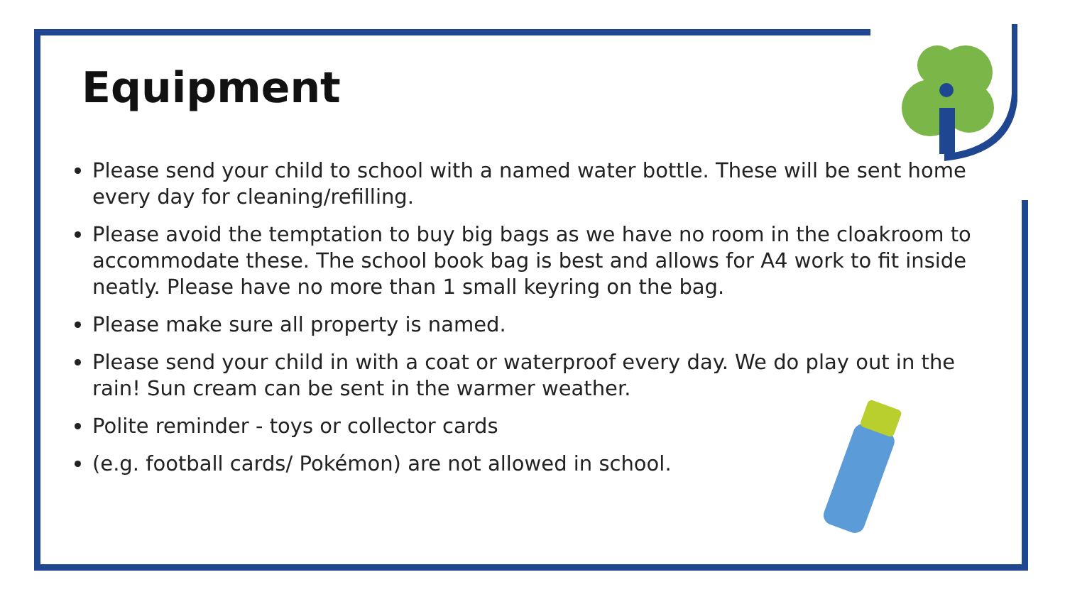Equipment
Please send your child to school with a named water bottle. These will be sent home every day for cleaning/refilling.
Please avoid the temptation to buy big bags as we have no room in the cloakroom to accommodate these. The school book bag is best and allows for A4 work to fit inside neatly. Please have no more than 1 small keyring on the bag.
Please make sure all property is named.
Please send your child in with a coat or waterproof every day. We do play out in the rain! Sun cream can be sent in the warmer weather.
Polite reminder - toys or collector cards
(e.g. football cards/ Pokémon) are not allowed in school.